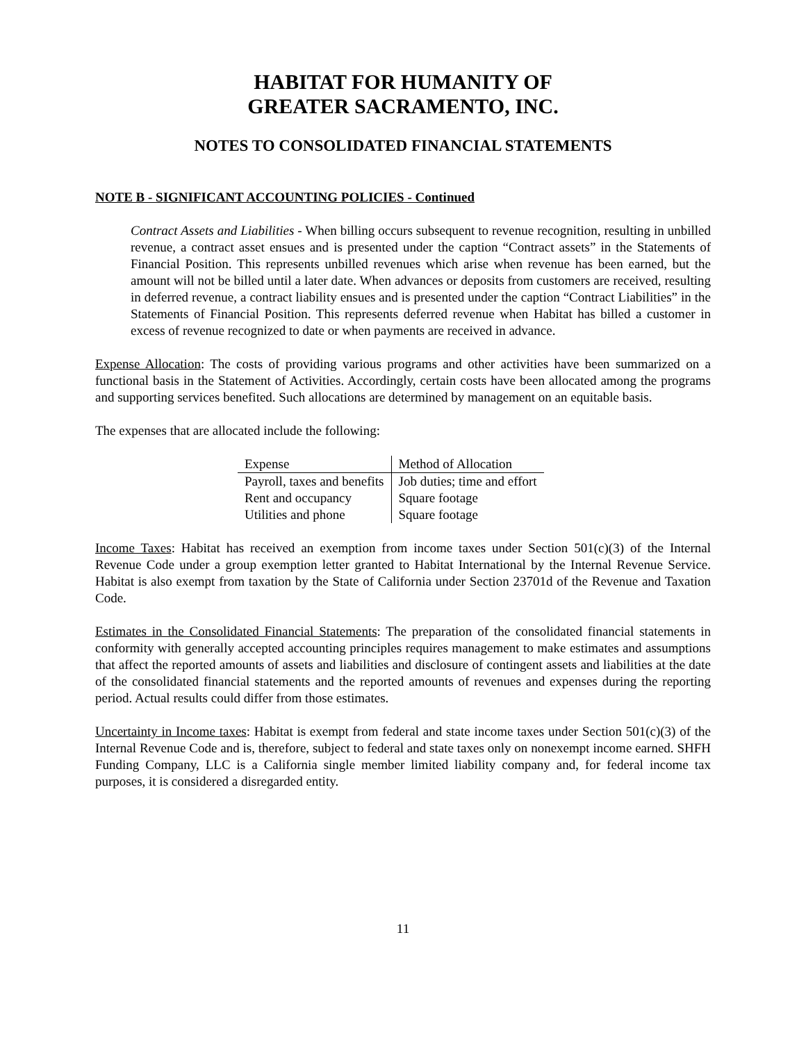HABITAT FOR HUMANITY OF
GREATER SACRAMENTO, INC.
NOTES TO CONSOLIDATED FINANCIAL STATEMENTS
NOTE B - SIGNIFICANT ACCOUNTING POLICIES - Continued
Contract Assets and Liabilities - When billing occurs subsequent to revenue recognition, resulting in unbilled revenue, a contract asset ensues and is presented under the caption “Contract assets” in the Statements of Financial Position. This represents unbilled revenues which arise when revenue has been earned, but the amount will not be billed until a later date. When advances or deposits from customers are received, resulting in deferred revenue, a contract liability ensues and is presented under the caption “Contract Liabilities” in the Statements of Financial Position. This represents deferred revenue when Habitat has billed a customer in excess of revenue recognized to date or when payments are received in advance.
Expense Allocation: The costs of providing various programs and other activities have been summarized on a functional basis in the Statement of Activities. Accordingly, certain costs have been allocated among the programs and supporting services benefited. Such allocations are determined by management on an equitable basis.
The expenses that are allocated include the following:
| Expense | Method of Allocation |
| --- | --- |
| Payroll, taxes and benefits | Job duties; time and effort |
| Rent and occupancy | Square footage |
| Utilities and phone | Square footage |
Income Taxes: Habitat has received an exemption from income taxes under Section 501(c)(3) of the Internal Revenue Code under a group exemption letter granted to Habitat International by the Internal Revenue Service. Habitat is also exempt from taxation by the State of California under Section 23701d of the Revenue and Taxation Code.
Estimates in the Consolidated Financial Statements: The preparation of the consolidated financial statements in conformity with generally accepted accounting principles requires management to make estimates and assumptions that affect the reported amounts of assets and liabilities and disclosure of contingent assets and liabilities at the date of the consolidated financial statements and the reported amounts of revenues and expenses during the reporting period. Actual results could differ from those estimates.
Uncertainty in Income taxes: Habitat is exempt from federal and state income taxes under Section 501(c)(3) of the Internal Revenue Code and is, therefore, subject to federal and state taxes only on nonexempt income earned. SHFH Funding Company, LLC is a California single member limited liability company and, for federal income tax purposes, it is considered a disregarded entity.
11